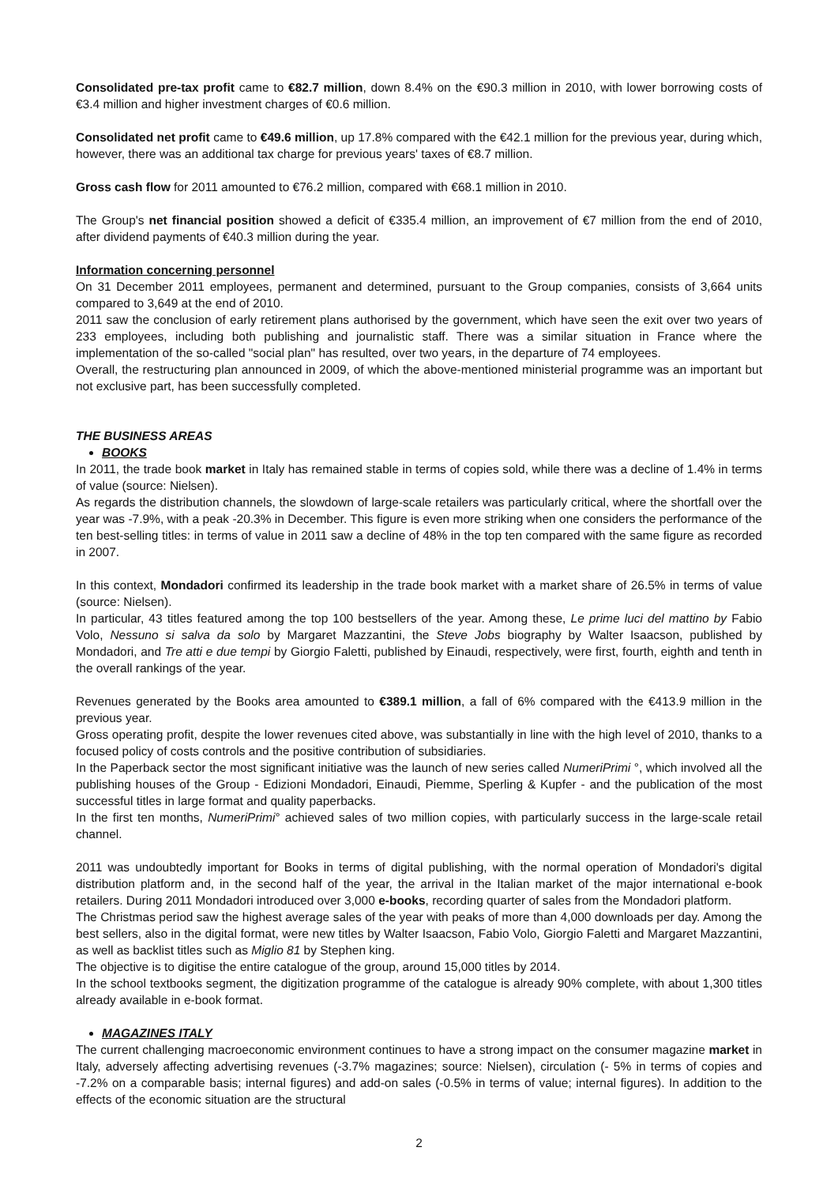Consolidated pre-tax profit came to €82.7 million, down 8.4% on the €90.3 million in 2010, with lower borrowing costs of €3.4 million and higher investment charges of €0.6 million.
Consolidated net profit came to €49.6 million, up 17.8% compared with the €42.1 million for the previous year, during which, however, there was an additional tax charge for previous years' taxes of €8.7 million.
Gross cash flow for 2011 amounted to €76.2 million, compared with €68.1 million in 2010.
The Group's net financial position showed a deficit of €335.4 million, an improvement of €7 million from the end of 2010, after dividend payments of €40.3 million during the year.
Information concerning personnel
On 31 December 2011 employees, permanent and determined, pursuant to the Group companies, consists of 3,664 units compared to 3,649 at the end of 2010.
2011 saw the conclusion of early retirement plans authorised by the government, which have seen the exit over two years of 233 employees, including both publishing and journalistic staff. There was a similar situation in France where the implementation of the so-called "social plan" has resulted, over two years, in the departure of 74 employees.
Overall, the restructuring plan announced in 2009, of which the above-mentioned ministerial programme was an important but not exclusive part, has been successfully completed.
THE BUSINESS AREAS
BOOKS
In 2011, the trade book market in Italy has remained stable in terms of copies sold, while there was a decline of 1.4% in terms of value (source: Nielsen).
As regards the distribution channels, the slowdown of large-scale retailers was particularly critical, where the shortfall over the year was -7.9%, with a peak -20.3% in December. This figure is even more striking when one considers the performance of the ten best-selling titles: in terms of value in 2011 saw a decline of 48% in the top ten compared with the same figure as recorded in 2007.
In this context, Mondadori confirmed its leadership in the trade book market with a market share of 26.5% in terms of value (source: Nielsen).
In particular, 43 titles featured among the top 100 bestsellers of the year. Among these, Le prime luci del mattino by Fabio Volo, Nessuno si salva da solo by Margaret Mazzantini, the Steve Jobs biography by Walter Isaacson, published by Mondadori, and Tre atti e due tempi by Giorgio Faletti, published by Einaudi, respectively, were first, fourth, eighth and tenth in the overall rankings of the year.
Revenues generated by the Books area amounted to €389.1 million, a fall of 6% compared with the €413.9 million in the previous year.
Gross operating profit, despite the lower revenues cited above, was substantially in line with the high level of 2010, thanks to a focused policy of costs controls and the positive contribution of subsidiaries.
In the Paperback sector the most significant initiative was the launch of new series called NumeriPrimi °, which involved all the publishing houses of the Group - Edizioni Mondadori, Einaudi, Piemme, Sperling & Kupfer - and the publication of the most successful titles in large format and quality paperbacks.
In the first ten months, NumeriPrimi° achieved sales of two million copies, with particularly success in the large-scale retail channel.
2011 was undoubtedly important for Books in terms of digital publishing, with the normal operation of Mondadori's digital distribution platform and, in the second half of the year, the arrival in the Italian market of the major international e-book retailers. During 2011 Mondadori introduced over 3,000 e-books, recording quarter of sales from the Mondadori platform.
The Christmas period saw the highest average sales of the year with peaks of more than 4,000 downloads per day. Among the best sellers, also in the digital format, were new titles by Walter Isaacson, Fabio Volo, Giorgio Faletti and Margaret Mazzantini, as well as backlist titles such as Miglio 81 by Stephen king.
The objective is to digitise the entire catalogue of the group, around 15,000 titles by 2014.
In the school textbooks segment, the digitization programme of the catalogue is already 90% complete, with about 1,300 titles already available in e-book format.
MAGAZINES ITALY
The current challenging macroeconomic environment continues to have a strong impact on the consumer magazine market in Italy, adversely affecting advertising revenues (-3.7% magazines; source: Nielsen), circulation (- 5% in terms of copies and -7.2% on a comparable basis; internal figures) and add-on sales (-0.5% in terms of value; internal figures). In addition to the effects of the economic situation are the structural
2